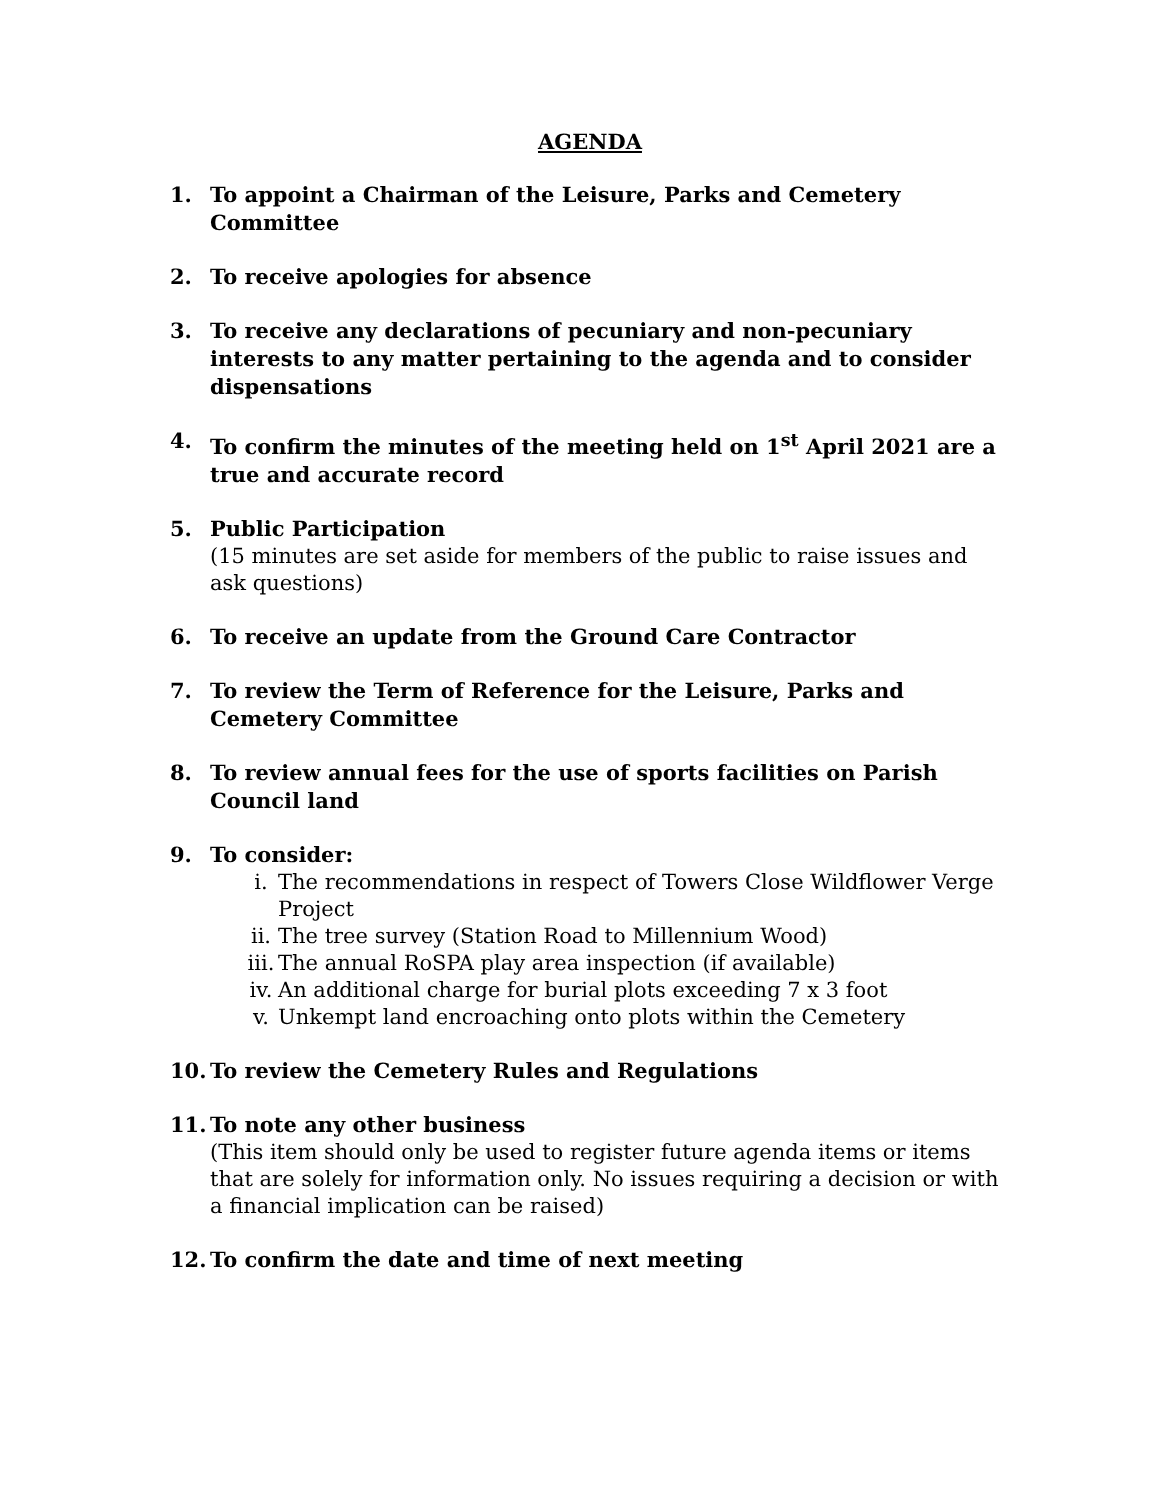AGENDA
1. To appoint a Chairman of the Leisure, Parks and Cemetery Committee
2. To receive apologies for absence
3. To receive any declarations of pecuniary and non-pecuniary interests to any matter pertaining to the agenda and to consider dispensations
4. To confirm the minutes of the meeting held on 1<sup>st</sup> April 2021 are a true and accurate record
5. Public Participation
(15 minutes are set aside for members of the public to raise issues and ask questions)
6. To receive an update from the Ground Care Contractor
7. To review the Term of Reference for the Leisure, Parks and Cemetery Committee
8. To review annual fees for the use of sports facilities on Parish Council land
9. To consider:
i. The recommendations in respect of Towers Close Wildflower Verge Project
ii. The tree survey (Station Road to Millennium Wood)
iii. The annual RoSPA play area inspection (if available)
iv. An additional charge for burial plots exceeding 7 x 3 foot
v. Unkempt land encroaching onto plots within the Cemetery
10. To review the Cemetery Rules and Regulations
11. To note any other business
(This item should only be used to register future agenda items or items that are solely for information only. No issues requiring a decision or with a financial implication can be raised)
12. To confirm the date and time of next meeting